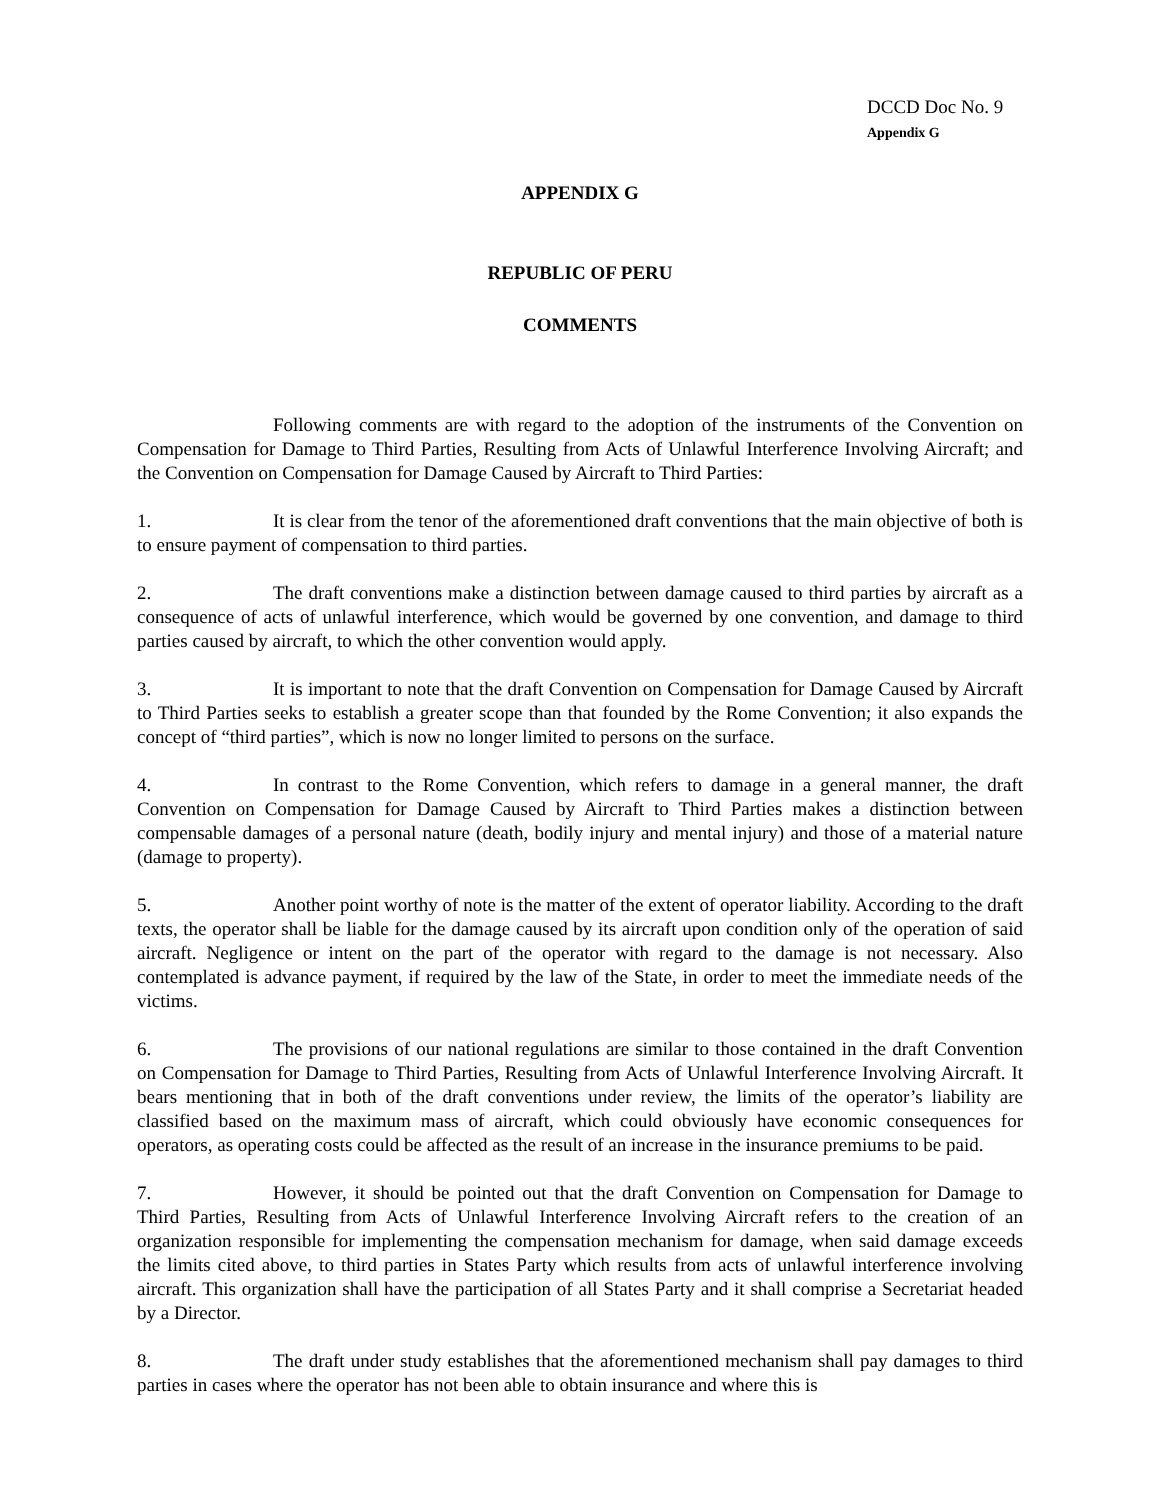DCCD Doc No. 9
Appendix G
APPENDIX G
REPUBLIC OF PERU
COMMENTS
Following comments are with regard to the adoption of the instruments of the Convention on Compensation for Damage to Third Parties, Resulting from Acts of Unlawful Interference Involving Aircraft; and the Convention on Compensation for Damage Caused by Aircraft to Third Parties:
1. It is clear from the tenor of the aforementioned draft conventions that the main objective of both is to ensure payment of compensation to third parties.
2. The draft conventions make a distinction between damage caused to third parties by aircraft as a consequence of acts of unlawful interference, which would be governed by one convention, and damage to third parties caused by aircraft, to which the other convention would apply.
3. It is important to note that the draft Convention on Compensation for Damage Caused by Aircraft to Third Parties seeks to establish a greater scope than that founded by the Rome Convention; it also expands the concept of “third parties”, which is now no longer limited to persons on the surface.
4. In contrast to the Rome Convention, which refers to damage in a general manner, the draft Convention on Compensation for Damage Caused by Aircraft to Third Parties makes a distinction between compensable damages of a personal nature (death, bodily injury and mental injury) and those of a material nature (damage to property).
5. Another point worthy of note is the matter of the extent of operator liability. According to the draft texts, the operator shall be liable for the damage caused by its aircraft upon condition only of the operation of said aircraft. Negligence or intent on the part of the operator with regard to the damage is not necessary. Also contemplated is advance payment, if required by the law of the State, in order to meet the immediate needs of the victims.
6. The provisions of our national regulations are similar to those contained in the draft Convention on Compensation for Damage to Third Parties, Resulting from Acts of Unlawful Interference Involving Aircraft. It bears mentioning that in both of the draft conventions under review, the limits of the operator’s liability are classified based on the maximum mass of aircraft, which could obviously have economic consequences for operators, as operating costs could be affected as the result of an increase in the insurance premiums to be paid.
7. However, it should be pointed out that the draft Convention on Compensation for Damage to Third Parties, Resulting from Acts of Unlawful Interference Involving Aircraft refers to the creation of an organization responsible for implementing the compensation mechanism for damage, when said damage exceeds the limits cited above, to third parties in States Party which results from acts of unlawful interference involving aircraft. This organization shall have the participation of all States Party and it shall comprise a Secretariat headed by a Director.
8. The draft under study establishes that the aforementioned mechanism shall pay damages to third parties in cases where the operator has not been able to obtain insurance and where this is